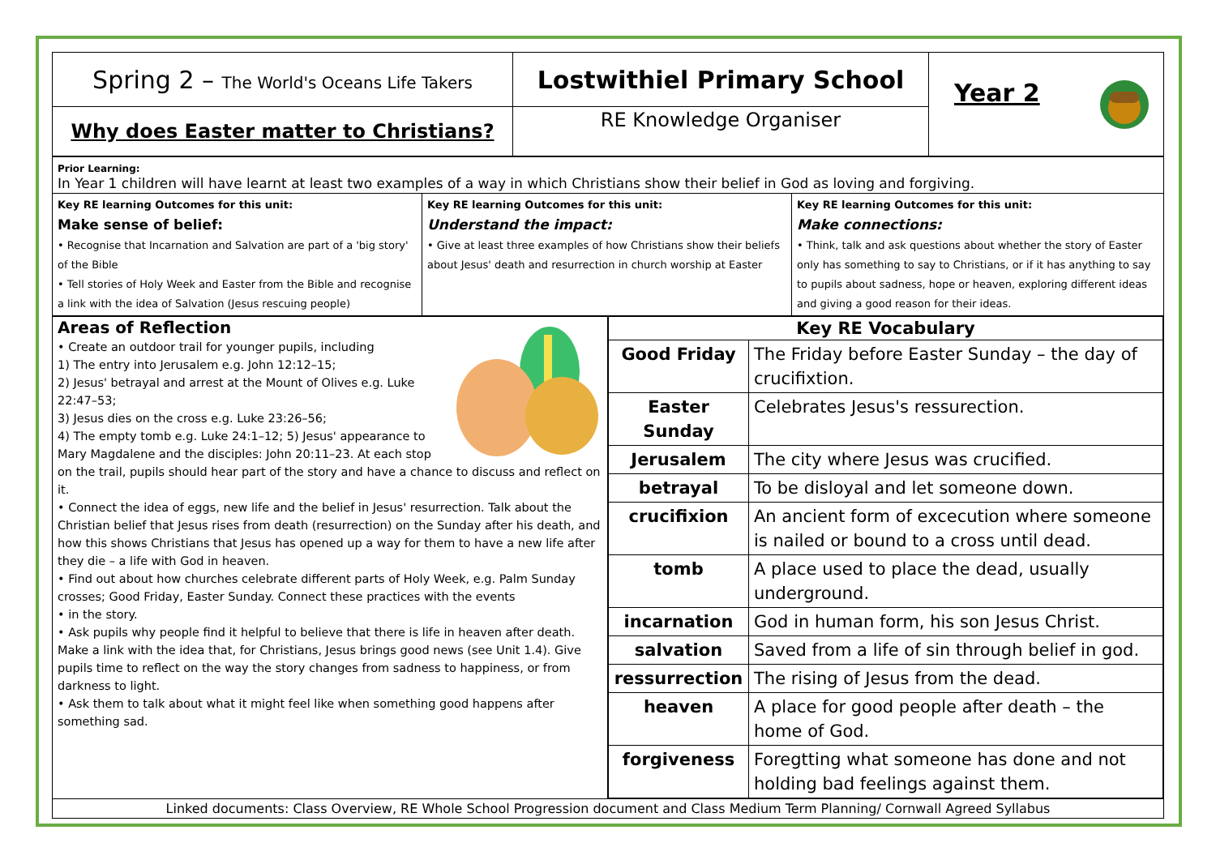| Spring 2 – The World's Oceans Life Takers | Lostwithiel Primary School | Year 2 |
| Why does Easter matter to Christians? | RE Knowledge Organiser | |
| Prior Learning: In Year 1 children will have learnt at least two examples of a way in which Christians show their belief in God as loving and forgiving. | | |
| Key RE learning Outcomes for this unit: Make sense of belief: • Recognise that Incarnation and Salvation are part of a 'big story' of the Bible • Tell stories of Holy Week and Easter from the Bible and recognise a link with the idea of Salvation (Jesus rescuing people) | Key RE learning Outcomes for this unit: Understand the impact: • Give at least three examples of how Christians show their beliefs about Jesus' death and resurrection in church worship at Easter | Key RE learning Outcomes for this unit: Make connections: • Think, talk and ask questions about whether the story of Easter only has something to say to Christians, or if it has anything to say to pupils about sadness, hope or heaven, exploring different ideas and giving a good reason for their ideas. |
| Areas of Reflection • Create an outdoor trail for younger pupils, including 1) The entry into Jerusalem e.g. John 12:12–15; 2) Jesus' betrayal and arrest at the Mount of Olives e.g. Luke 22:47–53; 3) Jesus dies on the cross e.g. Luke 23:26–56; 4) The empty tomb e.g. Luke 24:1–12; 5) Jesus' appearance to Mary Magdalene and the disciples: John 20:11–23. At each stop on the trail, pupils should hear part of the story and have a chance to discuss and reflect on it. • Connect the idea of eggs, new life and the belief in Jesus' resurrection. Talk about the Christian belief that Jesus rises from death (resurrection) on the Sunday after his death, and how this shows Christians that Jesus has opened up a way for them to have a new life after they die – a life with God in heaven. • Find out about how churches celebrate different parts of Holy Week, e.g. Palm Sunday crosses; Good Friday, Easter Sunday. Connect these practices with the events • in the story. • Ask pupils why people find it helpful to believe that there is life in heaven after death. Make a link with the idea that, for Christians, Jesus brings good news (see Unit 1.4). Give pupils time to reflect on the way the story changes from sadness to happiness, or from darkness to light. • Ask them to talk about what it might feel like when something good happens after something sad. | / Key RE Vocabulary / / / --- / --- / / Good Friday / The Friday before Easter Sunday – the day of crucifixtion. / / Easter Sunday / Celebrates Jesus's ressurection. / / Jerusalem / The city where Jesus was crucified. / / betrayal / To be disloyal and let someone down. / / crucifixion / An ancient form of excecution where someone is nailed or bound to a cross until dead. / / tomb / A place used to place the dead, usually underground. / / incarnation / God in human form, his son Jesus Christ. / / salvation / Saved from a life of sin through belief in god. / / ressurrection / The rising of Jesus from the dead. / / heaven / A place for good people after death – the home of God. / / forgiveness / Foregtting what someone has done and not holding bad feelings against them. / |
| Linked documents: Class Overview, RE Whole School Progression document and Class Medium Term Planning/ Cornwall Agreed Syllabus | |